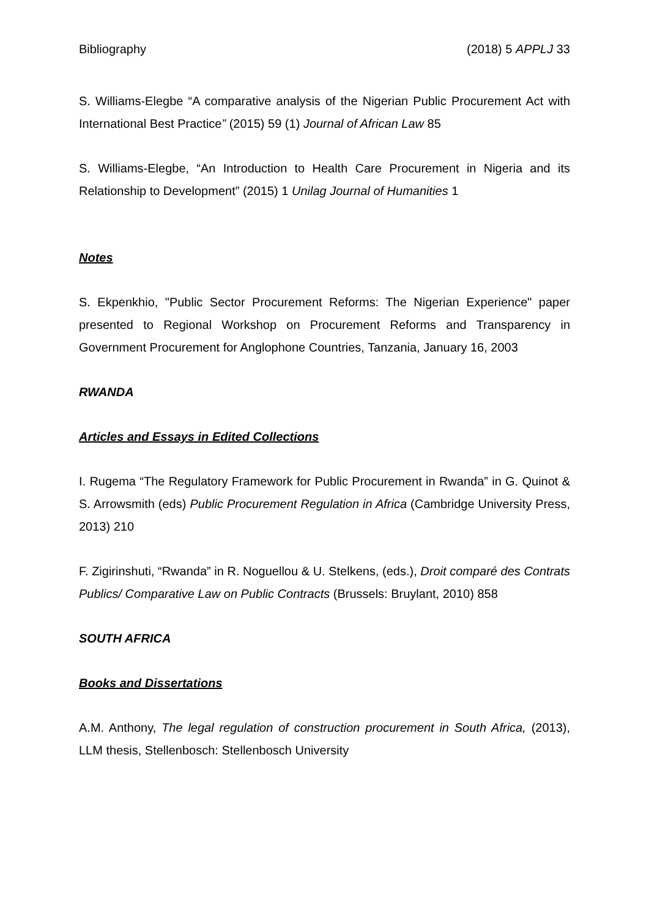Bibliography (2018) 5 APPLJ 33
S. Williams-Elegbe “A comparative analysis of the Nigerian Public Procurement Act with International Best Practice” (2015) 59 (1) Journal of African Law 85
S. Williams-Elegbe, “An Introduction to Health Care Procurement in Nigeria and its Relationship to Development” (2015) 1 Unilag Journal of Humanities 1
Notes
S. Ekpenkhio, "Public Sector Procurement Reforms: The Nigerian Experience" paper presented to Regional Workshop on Procurement Reforms and Transparency in Government Procurement for Anglophone Countries, Tanzania, January 16, 2003
RWANDA
Articles and Essays in Edited Collections
I. Rugema “The Regulatory Framework for Public Procurement in Rwanda” in G. Quinot & S. Arrowsmith (eds) Public Procurement Regulation in Africa (Cambridge University Press, 2013) 210
F. Zigirinshuti, “Rwanda” in R. Noguellou & U. Stelkens, (eds.), Droit comparé des Contrats Publics/ Comparative Law on Public Contracts (Brussels: Bruylant, 2010) 858
SOUTH AFRICA
Books and Dissertations
A.M. Anthony, The legal regulation of construction procurement in South Africa, (2013), LLM thesis, Stellenbosch: Stellenbosch University